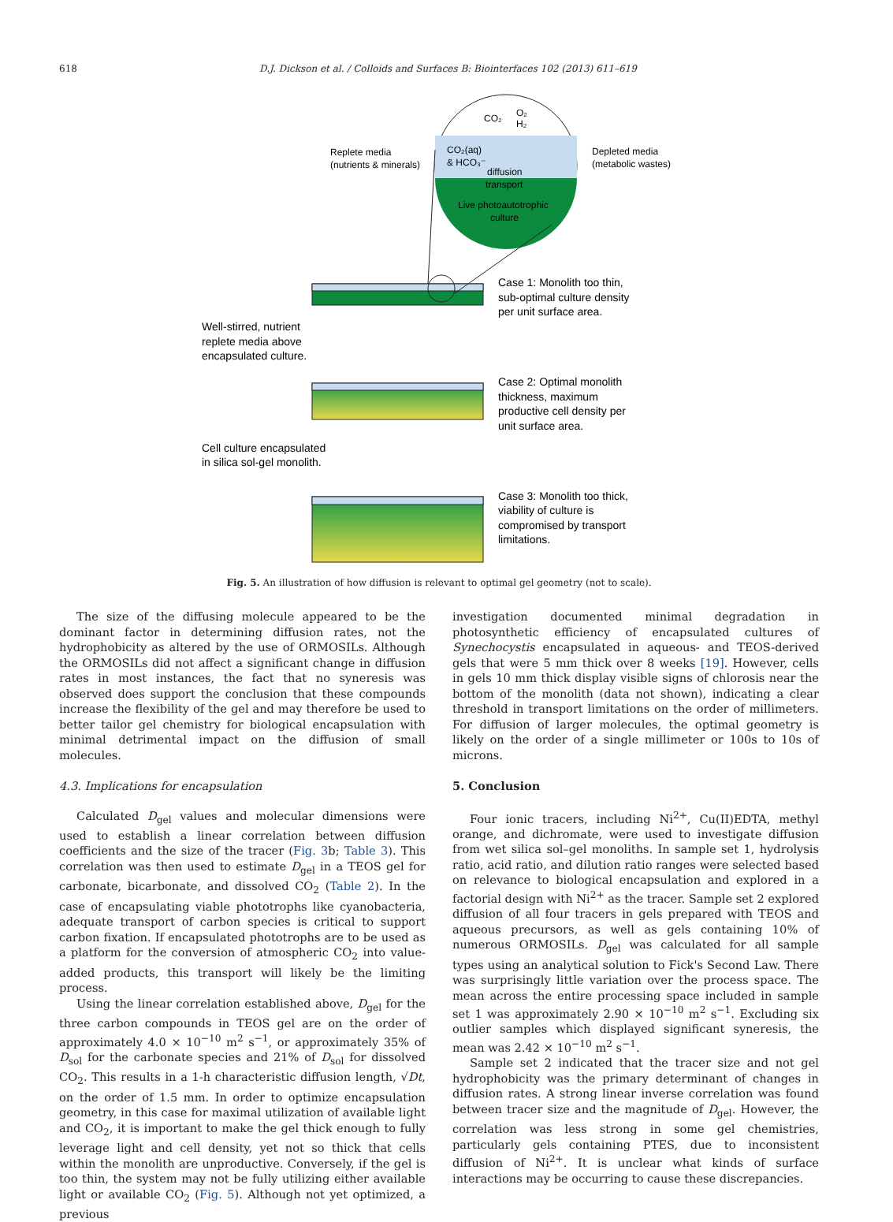618
D.J. Dickson et al. / Colloids and Surfaces B: Biointerfaces 102 (2013) 611–619
CO₂
O₂
H₂
CO₂(aq)
& HCO₃⁻
diffusion
transport
Live photoautotrophic
culture
Replete media
(nutrients & minerals)
Depleted media
(metabolic wastes)
Case 1: Monolith too thin,
sub-optimal culture density
per unit surface area.
Well-stirred, nutrient
replete media above
encapsulated culture.
Case 2: Optimal monolith
thickness, maximum
productive cell density per
unit surface area.
Cell culture encapsulated
in silica sol-gel monolith.
Case 3: Monolith too thick,
viability of culture is
compromised by transport
limitations.
Fig. 5. An illustration of how diffusion is relevant to optimal gel geometry (not to scale).
The size of the diffusing molecule appeared to be the dominant factor in determining diffusion rates, not the hydrophobicity as altered by the use of ORMOSILs. Although the ORMOSILs did not affect a significant change in diffusion rates in most instances, the fact that no syneresis was observed does support the conclusion that these compounds increase the flexibility of the gel and may therefore be used to better tailor gel chemistry for biological encapsulation with minimal detrimental impact on the diffusion of small molecules.
4.3. Implications for encapsulation
Calculated D<sub>gel</sub> values and molecular dimensions were used to establish a linear correlation between diffusion coefficients and the size of the tracer (Fig. 3b; Table 3). This correlation was then used to estimate D<sub>gel</sub> in a TEOS gel for carbonate, bicarbonate, and dissolved CO<sub>2</sub> (Table 2). In the case of encapsulating viable phototrophs like cyanobacteria, adequate transport of carbon species is critical to support carbon fixation. If encapsulated phototrophs are to be used as a platform for the conversion of atmospheric CO<sub>2</sub> into value-added products, this transport will likely be the limiting process.
Using the linear correlation established above, D<sub>gel</sub> for the three carbon compounds in TEOS gel are on the order of approximately 4.0 × 10<sup>−10</sup> m<sup>2</sup> s<sup>−1</sup>, or approximately 35% of D<sub>sol</sub> for the carbonate species and 21% of D<sub>sol</sub> for dissolved CO<sub>2</sub>. This results in a 1-h characteristic diffusion length, √Dt, on the order of 1.5 mm. In order to optimize encapsulation geometry, in this case for maximal utilization of available light and CO<sub>2</sub>, it is important to make the gel thick enough to fully leverage light and cell density, yet not so thick that cells within the monolith are unproductive. Conversely, if the gel is too thin, the system may not be fully utilizing either available light or available CO<sub>2</sub> (Fig. 5). Although not yet optimized, a previous
investigation documented minimal degradation in photosynthetic efficiency of encapsulated cultures of Synechocystis encapsulated in aqueous- and TEOS-derived gels that were 5 mm thick over 8 weeks [19]. However, cells in gels 10 mm thick display visible signs of chlorosis near the bottom of the monolith (data not shown), indicating a clear threshold in transport limitations on the order of millimeters. For diffusion of larger molecules, the optimal geometry is likely on the order of a single millimeter or 100s to 10s of microns.
5. Conclusion
Four ionic tracers, including Ni<sup>2+</sup>, Cu(II)EDTA, methyl orange, and dichromate, were used to investigate diffusion from wet silica sol–gel monoliths. In sample set 1, hydrolysis ratio, acid ratio, and dilution ratio ranges were selected based on relevance to biological encapsulation and explored in a factorial design with Ni<sup>2+</sup> as the tracer. Sample set 2 explored diffusion of all four tracers in gels prepared with TEOS and aqueous precursors, as well as gels containing 10% of numerous ORMOSILs. D<sub>gel</sub> was calculated for all sample types using an analytical solution to Fick's Second Law. There was surprisingly little variation over the process space. The mean across the entire processing space included in sample set 1 was approximately 2.90 × 10<sup>−10</sup> m<sup>2</sup> s<sup>−1</sup>. Excluding six outlier samples which displayed significant syneresis, the mean was 2.42 × 10<sup>−10</sup> m<sup>2</sup> s<sup>−1</sup>.
Sample set 2 indicated that the tracer size and not gel hydrophobicity was the primary determinant of changes in diffusion rates. A strong linear inverse correlation was found between tracer size and the magnitude of D<sub>gel</sub>. However, the correlation was less strong in some gel chemistries, particularly gels containing PTES, due to inconsistent diffusion of Ni<sup>2+</sup>. It is unclear what kinds of surface interactions may be occurring to cause these discrepancies.